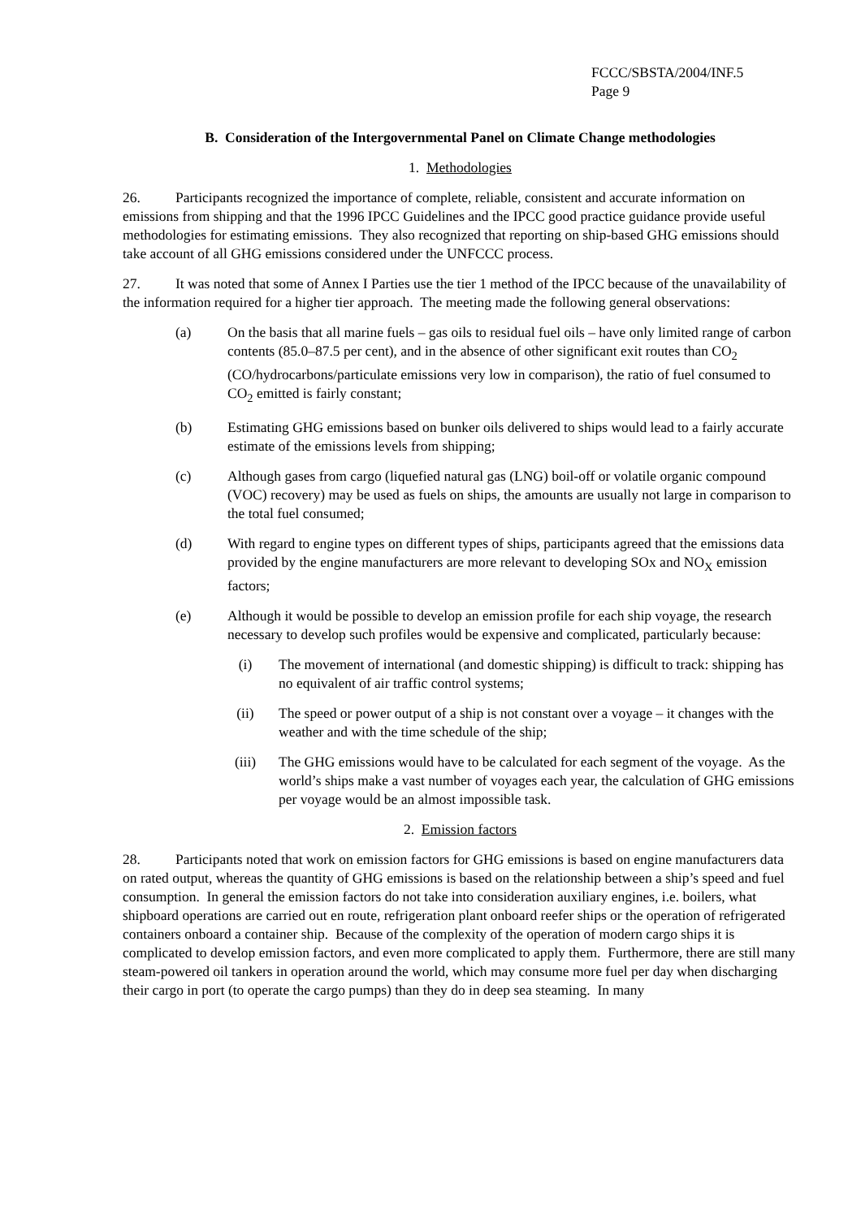FCCC/SBSTA/2004/INF.5
Page 9
B. Consideration of the Intergovernmental Panel on Climate Change methodologies
1. Methodologies
26. Participants recognized the importance of complete, reliable, consistent and accurate information on emissions from shipping and that the 1996 IPCC Guidelines and the IPCC good practice guidance provide useful methodologies for estimating emissions. They also recognized that reporting on ship-based GHG emissions should take account of all GHG emissions considered under the UNFCCC process.
27. It was noted that some of Annex I Parties use the tier 1 method of the IPCC because of the unavailability of the information required for a higher tier approach. The meeting made the following general observations:
(a) On the basis that all marine fuels – gas oils to residual fuel oils – have only limited range of carbon contents (85.0–87.5 per cent), and in the absence of other significant exit routes than CO<sub>2</sub> (CO/hydrocarbons/particulate emissions very low in comparison), the ratio of fuel consumed to CO<sub>2</sub> emitted is fairly constant;
(b) Estimating GHG emissions based on bunker oils delivered to ships would lead to a fairly accurate estimate of the emissions levels from shipping;
(c) Although gases from cargo (liquefied natural gas (LNG) boil-off or volatile organic compound (VOC) recovery) may be used as fuels on ships, the amounts are usually not large in comparison to the total fuel consumed;
(d) With regard to engine types on different types of ships, participants agreed that the emissions data provided by the engine manufacturers are more relevant to developing SOx and NO<sub>X</sub> emission factors;
(e) Although it would be possible to develop an emission profile for each ship voyage, the research necessary to develop such profiles would be expensive and complicated, particularly because:
(i) The movement of international (and domestic shipping) is difficult to track: shipping has no equivalent of air traffic control systems;
(ii) The speed or power output of a ship is not constant over a voyage – it changes with the weather and with the time schedule of the ship;
(iii) The GHG emissions would have to be calculated for each segment of the voyage. As the world’s ships make a vast number of voyages each year, the calculation of GHG emissions per voyage would be an almost impossible task.
2. Emission factors
28. Participants noted that work on emission factors for GHG emissions is based on engine manufacturers data on rated output, whereas the quantity of GHG emissions is based on the relationship between a ship’s speed and fuel consumption. In general the emission factors do not take into consideration auxiliary engines, i.e. boilers, what shipboard operations are carried out en route, refrigeration plant onboard reefer ships or the operation of refrigerated containers onboard a container ship. Because of the complexity of the operation of modern cargo ships it is complicated to develop emission factors, and even more complicated to apply them. Furthermore, there are still many steam-powered oil tankers in operation around the world, which may consume more fuel per day when discharging their cargo in port (to operate the cargo pumps) than they do in deep sea steaming. In many